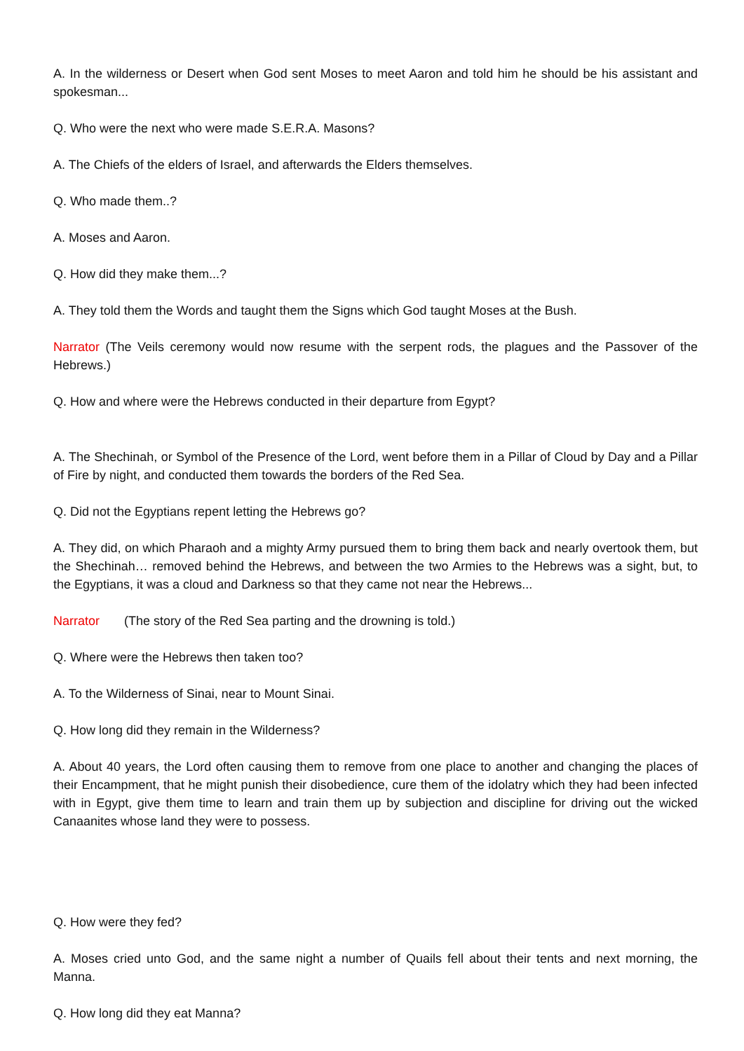A. In the wilderness or Desert when God sent Moses to meet Aaron and told him he should be his assistant and spokesman...
Q. Who were the next who were made S.E.R.A. Masons?
A. The Chiefs of the elders of Israel, and afterwards the Elders themselves.
Q. Who made them..?
A. Moses and Aaron.
Q. How did they make them...?
A. They told them the Words and taught them the Signs which God taught Moses at the Bush.
Narrator (The Veils ceremony would now resume with the serpent rods, the plagues and the Passover of the Hebrews.)
Q. How and where were the Hebrews conducted in their departure from Egypt?
A. The Shechinah, or Symbol of the Presence of the Lord, went before them in a Pillar of Cloud by Day and a Pillar of Fire by night, and conducted them towards the borders of the Red Sea.
Q. Did not the Egyptians repent letting the Hebrews go?
A. They did, on which Pharaoh and a mighty Army pursued them to bring them back and nearly overtook them, but the Shechinah… removed behind the Hebrews, and between the two Armies to the Hebrews was a sight, but, to the Egyptians, it was a cloud and Darkness so that they came not near the Hebrews...
Narrator (The story of the Red Sea parting and the drowning is told.)
Q. Where were the Hebrews then taken too?
A. To the Wilderness of Sinai, near to Mount Sinai.
Q. How long did they remain in the Wilderness?
A. About 40 years, the Lord often causing them to remove from one place to another and changing the places of their Encampment, that he might punish their disobedience, cure them of the idolatry which they had been infected with in Egypt, give them time to learn and train them up by subjection and discipline for driving out the wicked Canaanites whose land they were to possess.
Q. How were they fed?
A. Moses cried unto God, and the same night a number of Quails fell about their tents and next morning, the Manna.
Q. How long did they eat Manna?